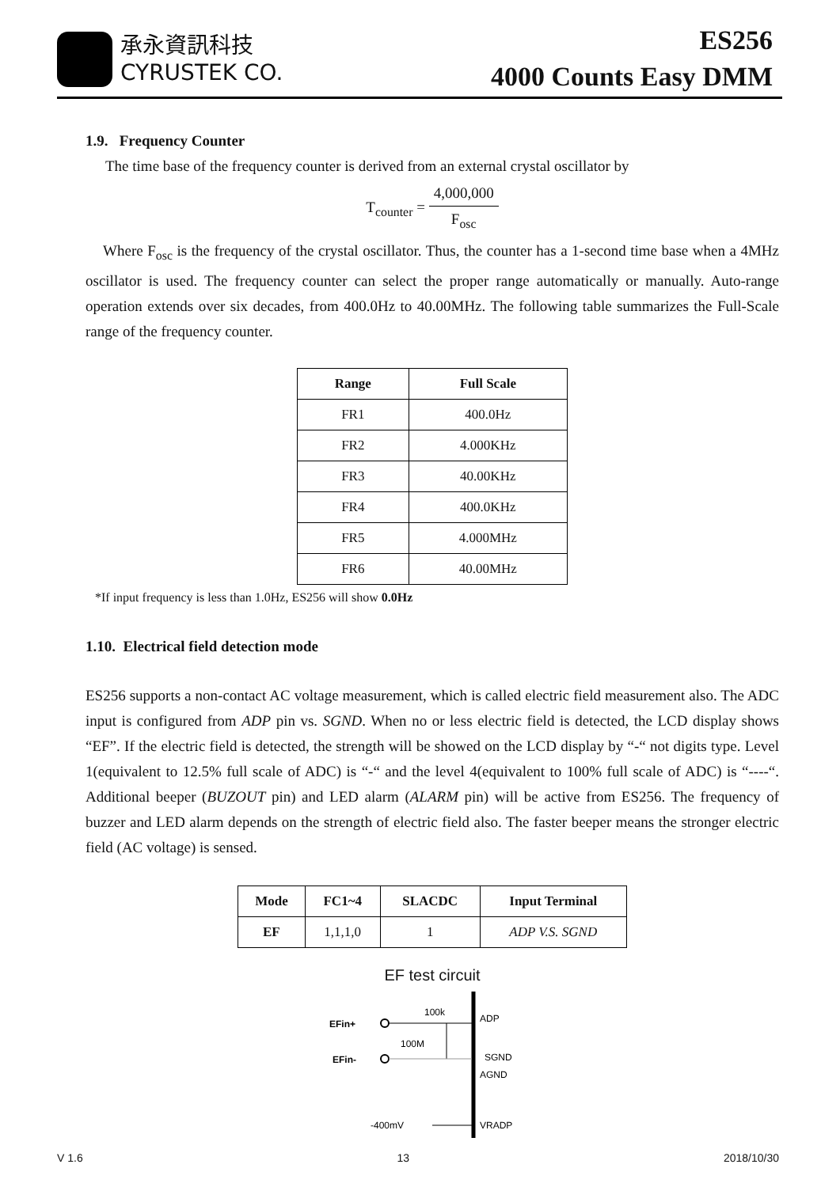承永資訊科技
CYRUSTEK CO.
ES256
4000 Counts Easy DMM
1.9. Frequency Counter
The time base of the frequency counter is derived from an external crystal oscillator by
T<sub>counter</sub> = 4,000,000 F<sub>osc</sub>
Where F<sub>osc</sub> is the frequency of the crystal oscillator. Thus, the counter has a 1-second time base when a 4MHz oscillator is used. The frequency counter can select the proper range automatically or manually. Auto-range operation extends over six decades, from 400.0Hz to 40.00MHz. The following table summarizes the Full-Scale range of the frequency counter.
| Range | Full Scale |
| --- | --- |
| FR1 | 400.0Hz |
| FR2 | 4.000KHz |
| FR3 | 40.00KHz |
| FR4 | 400.0KHz |
| FR5 | 4.000MHz |
| FR6 | 40.00MHz |
*If input frequency is less than 1.0Hz, ES256 will show 0.0Hz
1.10. Electrical field detection mode
ES256 supports a non-contact AC voltage measurement, which is called electric field measurement also. The ADC input is configured from ADP pin vs. SGND. When no or less electric field is detected, the LCD display shows “EF”. If the electric field is detected, the strength will be showed on the LCD display by “-“ not digits type. Level 1(equivalent to 12.5% full scale of ADC) is “-“ and the level 4(equivalent to 100% full scale of ADC) is “----“. Additional beeper (BUZOUT pin) and LED alarm (ALARM pin) will be active from ES256. The frequency of buzzer and LED alarm depends on the strength of electric field also. The faster beeper means the stronger electric field (AC voltage) is sensed.
| Mode | FC1~4 | SLACDC | Input Terminal |
| --- | --- | --- | --- |
| EF | 1,1,1,0 | 1 | ADP V.S. SGND |
EF test circuit
EFin+
100k
ADP
100M
EFin-
SGND
AGND
-400mV
VRADP
V 1.6 13 2018/10/30